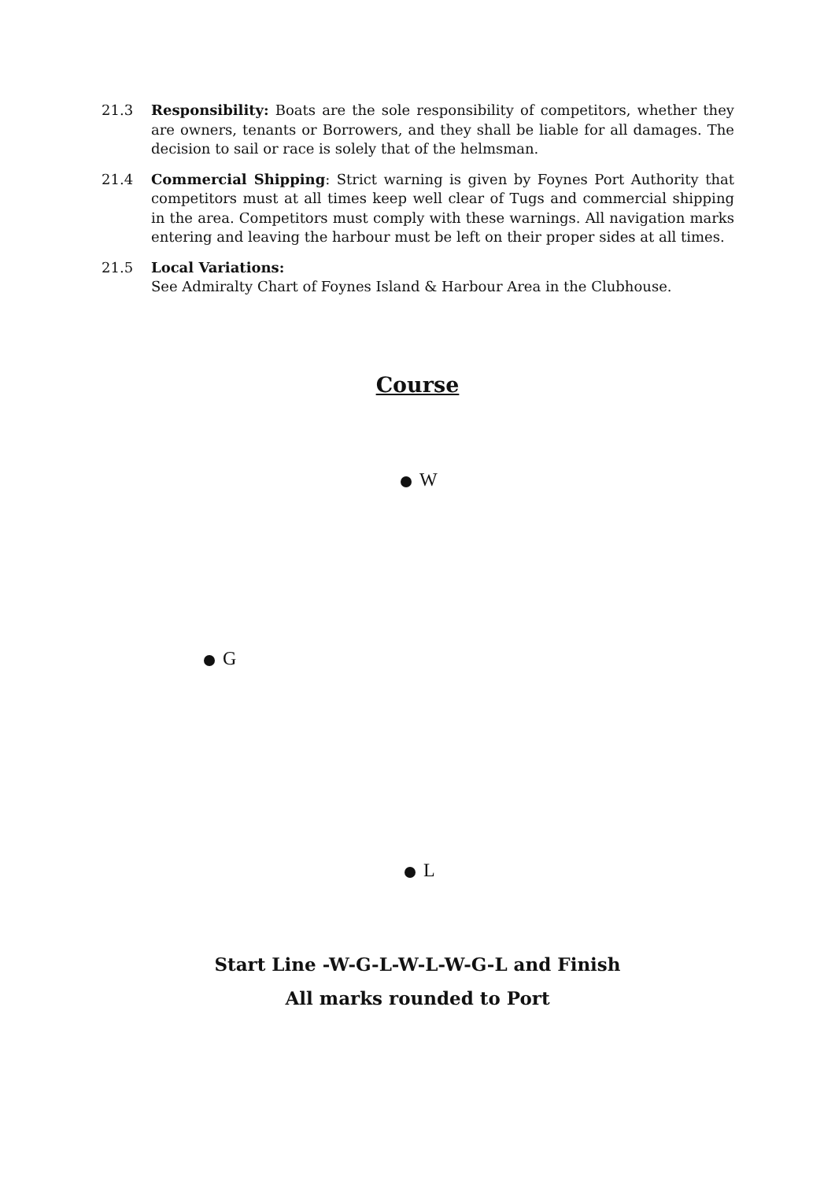21.3 Responsibility: Boats are the sole responsibility of competitors, whether they are owners, tenants or Borrowers, and they shall be liable for all damages. The decision to sail or race is solely that of the helmsman.
21.4 Commercial Shipping: Strict warning is given by Foynes Port Authority that competitors must at all times keep well clear of Tugs and commercial shipping in the area. Competitors must comply with these warnings. All navigation marks entering and leaving the harbour must be left on their proper sides at all times.
21.5 Local Variations:
See Admiralty Chart of Foynes Island & Harbour Area in the Clubhouse.
Course
W
G
L
Start Line -W-G-L-W-L-W-G-L and Finish
All marks rounded to Port